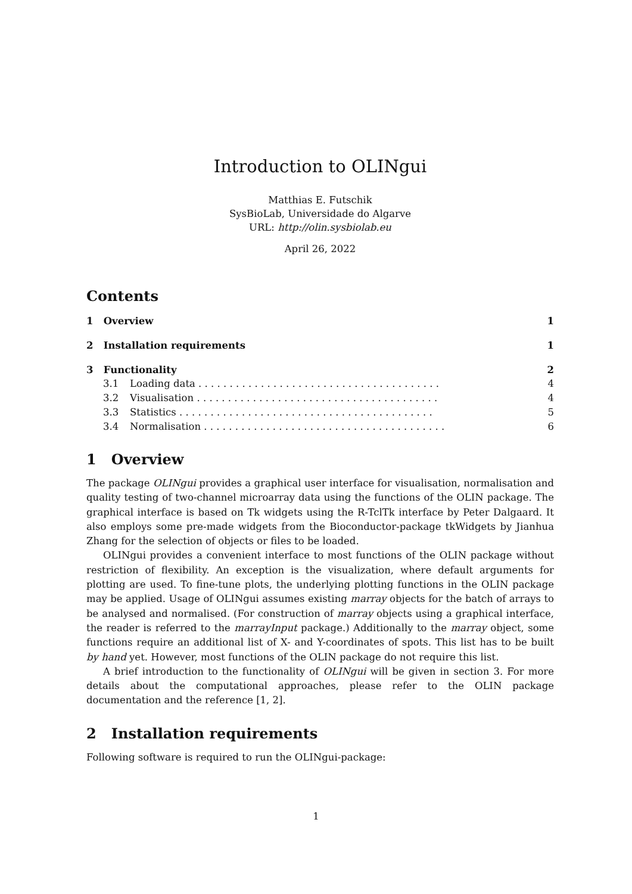Introduction to OLINgui
Matthias E. Futschik
SysBioLab, Universidade do Algarve
URL: http://olin.sysbiolab.eu
April 26, 2022
Contents
1 Overview 1
2 Installation requirements 1
3 Functionality 2
3.1 Loading data . . . . . . . . . . . . . . . . . . . . . . . . . . . . . . . . . . . . . . . 4
3.2 Visualisation . . . . . . . . . . . . . . . . . . . . . . . . . . . . . . . . . . . . . . . 4
3.3 Statistics . . . . . . . . . . . . . . . . . . . . . . . . . . . . . . . . . . . . . . . . . 5
3.4 Normalisation . . . . . . . . . . . . . . . . . . . . . . . . . . . . . . . . . . . . . . . 6
1 Overview
The package OLINgui provides a graphical user interface for visualisation, normalisation and quality testing of two-channel microarray data using the functions of the OLIN package. The graphical interface is based on Tk widgets using the R-TclTk interface by Peter Dalgaard. It also employs some pre-made widgets from the Bioconductor-package tkWidgets by Jianhua Zhang for the selection of objects or files to be loaded.
OLINgui provides a convenient interface to most functions of the OLIN package without restriction of flexibility. An exception is the visualization, where default arguments for plotting are used. To fine-tune plots, the underlying plotting functions in the OLIN package may be applied. Usage of OLINgui assumes existing marray objects for the batch of arrays to be analysed and normalised. (For construction of marray objects using a graphical interface, the reader is referred to the marrayInput package.) Additionally to the marray object, some functions require an additional list of X- and Y-coordinates of spots. This list has to be built by hand yet. However, most functions of the OLIN package do not require this list.
A brief introduction to the functionality of OLINgui will be given in section 3. For more details about the computational approaches, please refer to the OLIN package documentation and the reference [1, 2].
2 Installation requirements
Following software is required to run the OLINgui-package:
1